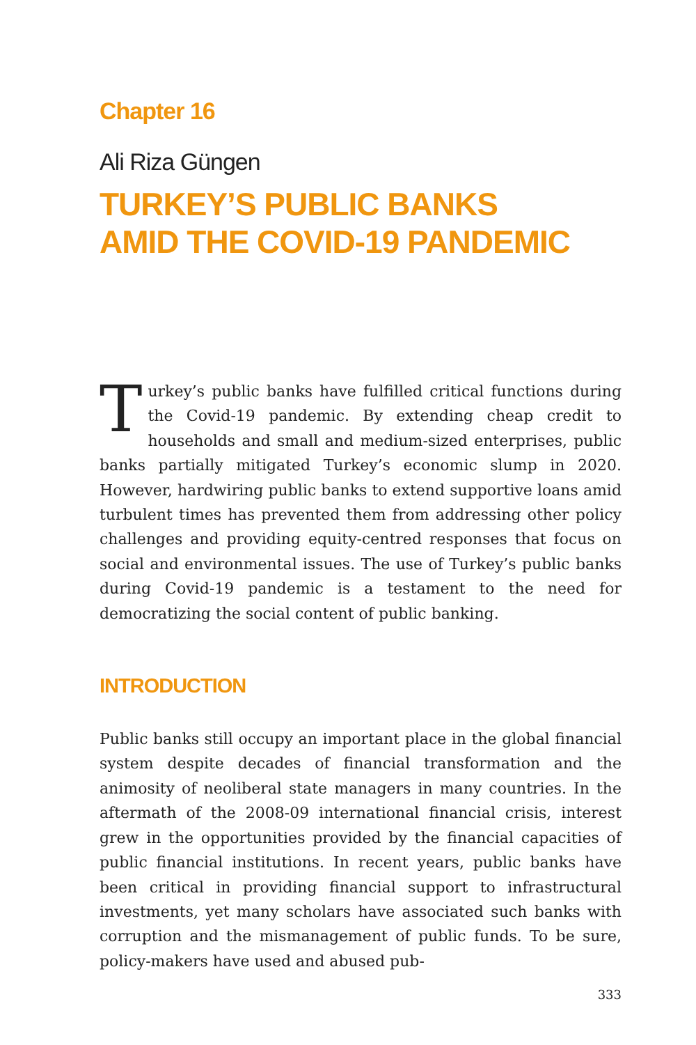Chapter 16
Ali Riza Güngen
TURKEY’S PUBLIC BANKS
AMID THE COVID-19 PANDEMIC
Turkey’s public banks have fulfilled critical functions during the Covid-19 pandemic. By extending cheap credit to households and small and medium-sized enterprises, public banks partially mitigated Turkey’s economic slump in 2020. However, hardwiring public banks to extend supportive loans amid turbulent times has prevented them from addressing other policy challenges and providing equity-centred responses that focus on social and environmental issues. The use of Turkey’s public banks during Covid-19 pandemic is a testament to the need for democratizing the social content of public banking.
INTRODUCTION
Public banks still occupy an important place in the global financial system despite decades of financial transformation and the animosity of neoliberal state managers in many countries. In the aftermath of the 2008-09 international financial crisis, interest grew in the opportunities provided by the financial capacities of public financial institutions. In recent years, public banks have been critical in providing financial support to infrastructural investments, yet many scholars have associated such banks with corruption and the mismanagement of public funds. To be sure, policy-makers have used and abused pub-
333